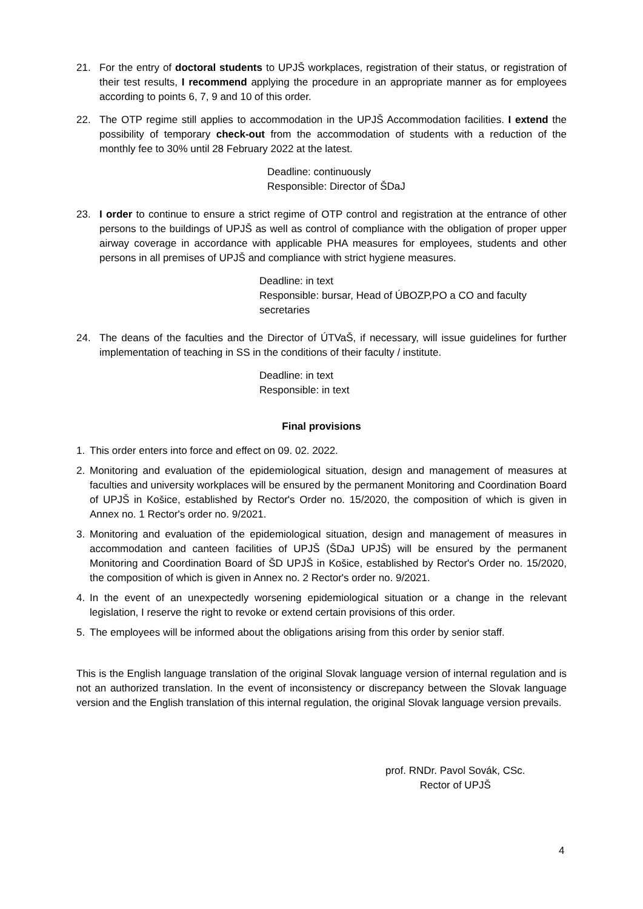21. For the entry of doctoral students to UPJŠ workplaces, registration of their status, or registration of their test results, I recommend applying the procedure in an appropriate manner as for employees according to points 6, 7, 9 and 10 of this order.
22. The OTP regime still applies to accommodation in the UPJŠ Accommodation facilities. I extend the possibility of temporary check-out from the accommodation of students with a reduction of the monthly fee to 30% until 28 February 2022 at the latest.
Deadline: continuously
Responsible: Director of ŠDaJ
23. I order to continue to ensure a strict regime of OTP control and registration at the entrance of other persons to the buildings of UPJŠ as well as control of compliance with the obligation of proper upper airway coverage in accordance with applicable PHA measures for employees, students and other persons in all premises of UPJŠ and compliance with strict hygiene measures.
Deadline: in text
Responsible: bursar, Head of ÚBOZP,PO a CO and faculty secretaries
24. The deans of the faculties and the Director of ÚTVaŠ, if necessary, will issue guidelines for further implementation of teaching in SS in the conditions of their faculty / institute.
Deadline: in text
Responsible: in text
Final provisions
1. This order enters into force and effect on 09. 02. 2022.
2. Monitoring and evaluation of the epidemiological situation, design and management of measures at faculties and university workplaces will be ensured by the permanent Monitoring and Coordination Board of UPJŠ in Košice, established by Rector's Order no. 15/2020, the composition of which is given in Annex no. 1 Rector's order no. 9/2021.
3. Monitoring and evaluation of the epidemiological situation, design and management of measures in accommodation and canteen facilities of UPJŠ (ŠDaJ UPJŠ) will be ensured by the permanent Monitoring and Coordination Board of ŠD UPJŠ in Košice, established by Rector's Order no. 15/2020, the composition of which is given in Annex no. 2 Rector's order no. 9/2021.
4. In the event of an unexpectedly worsening epidemiological situation or a change in the relevant legislation, I reserve the right to revoke or extend certain provisions of this order.
5. The employees will be informed about the obligations arising from this order by senior staff.
This is the English language translation of the original Slovak language version of internal regulation and is not an authorized translation. In the event of inconsistency or discrepancy between the Slovak language version and the English translation of this internal regulation, the original Slovak language version prevails.
prof. RNDr. Pavol Sovák, CSc.
Rector of UPJŠ
4